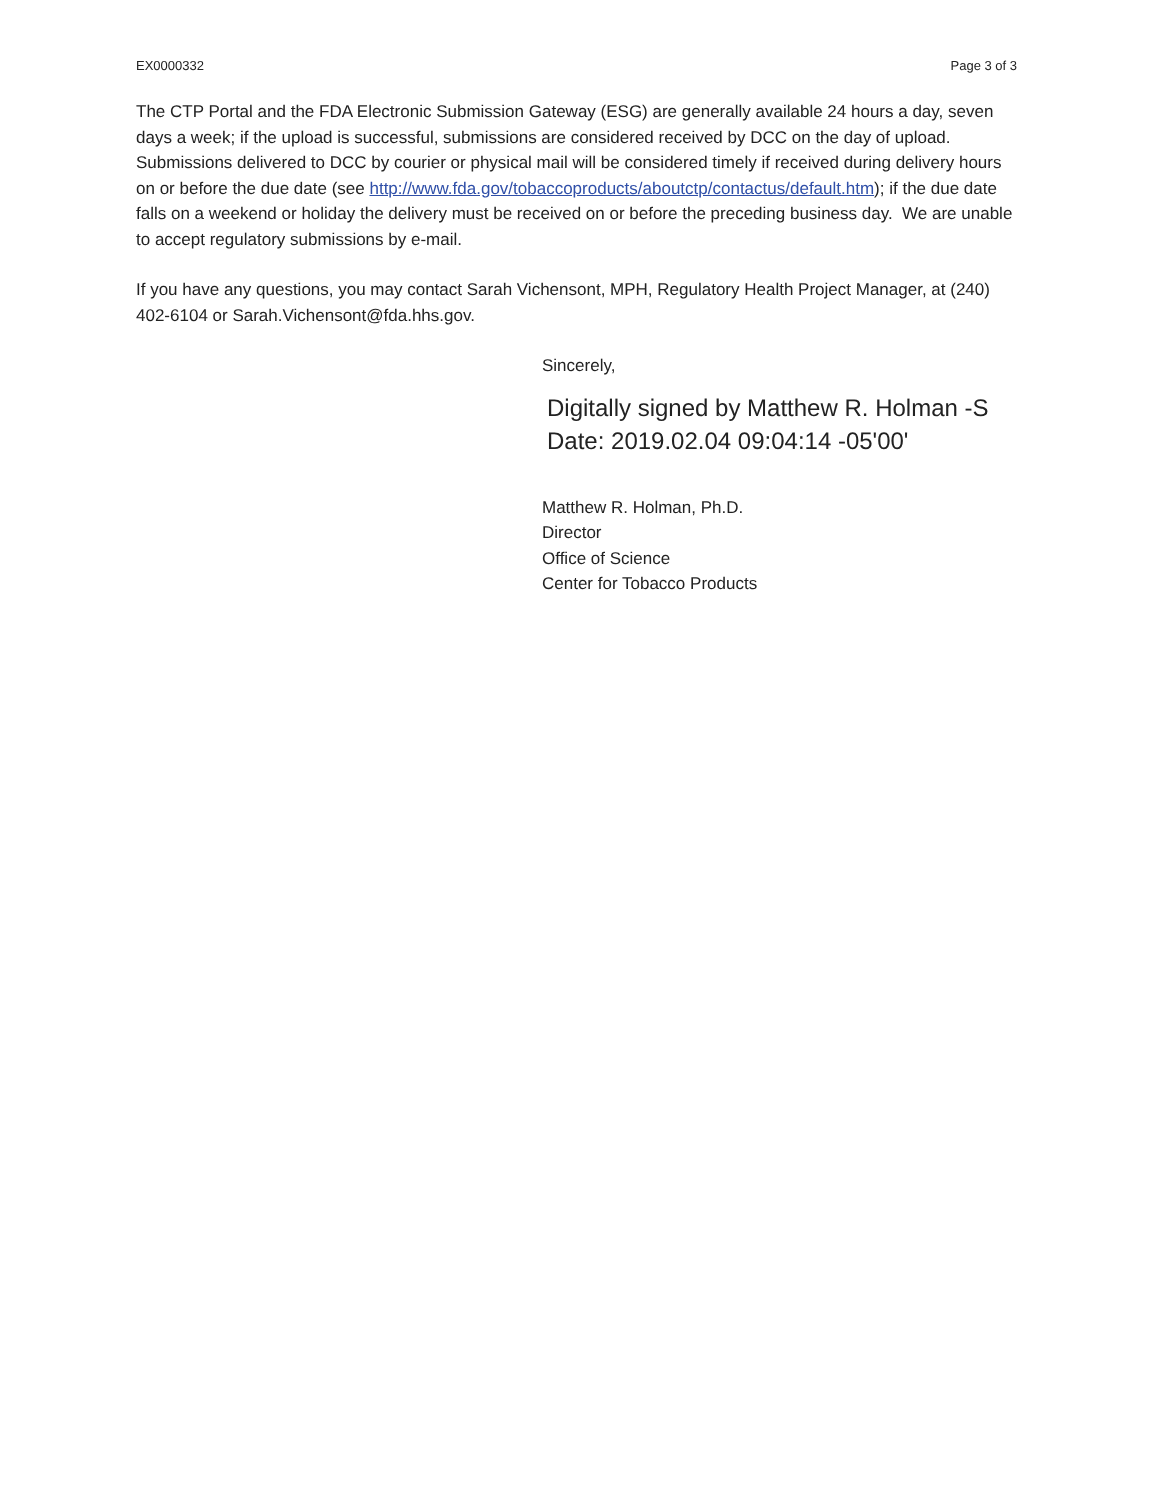EX0000332 Page 3 of 3
The CTP Portal and the FDA Electronic Submission Gateway (ESG) are generally available 24 hours a day, seven days a week; if the upload is successful, submissions are considered received by DCC on the day of upload. Submissions delivered to DCC by courier or physical mail will be considered timely if received during delivery hours on or before the due date (see http://www.fda.gov/tobaccoproducts/aboutctp/contactus/default.htm); if the due date falls on a weekend or holiday the delivery must be received on or before the preceding business day. We are unable to accept regulatory submissions by e-mail.
If you have any questions, you may contact Sarah Vichensont, MPH, Regulatory Health Project Manager, at (240) 402-6104 or Sarah.Vichensont@fda.hhs.gov.
Sincerely,
Digitally signed by Matthew R. Holman -S
Date: 2019.02.04 09:04:14 -05'00'
Matthew R. Holman, Ph.D.
Director
Office of Science
Center for Tobacco Products